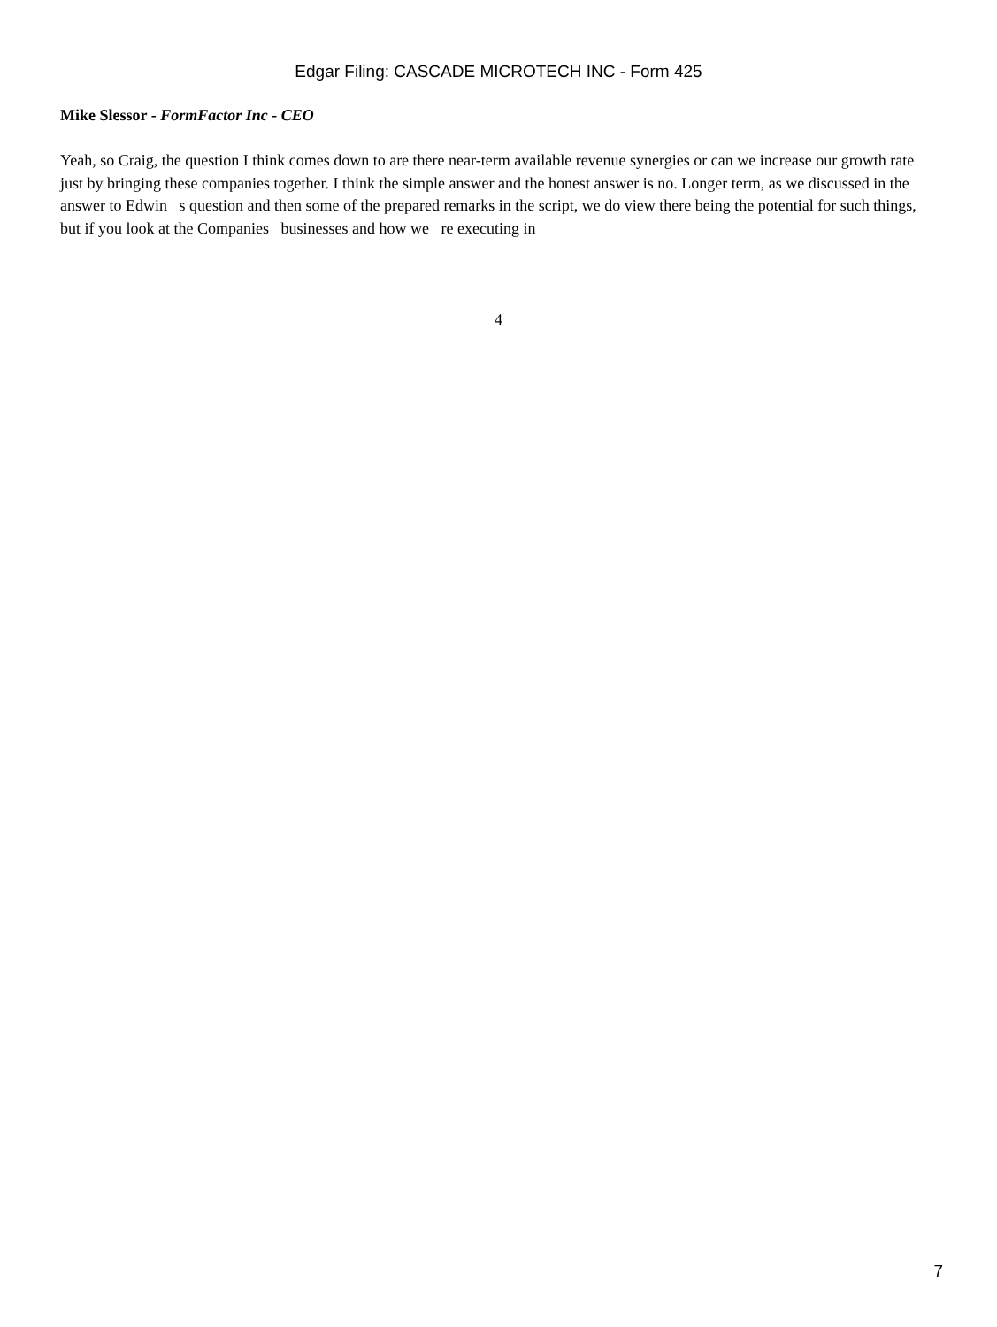Edgar Filing: CASCADE MICROTECH INC - Form 425
Mike Slessor - FormFactor Inc - CEO
Yeah, so Craig, the question I think comes down to are there near-term available revenue synergies or can we increase our growth rate just by bringing these companies together. I think the simple answer and the honest answer is no. Longer term, as we discussed in the answer to Edwin s question and then some of the prepared remarks in the script, we do view there being the potential for such things, but if you look at the Companies businesses and how we re executing in
4
7